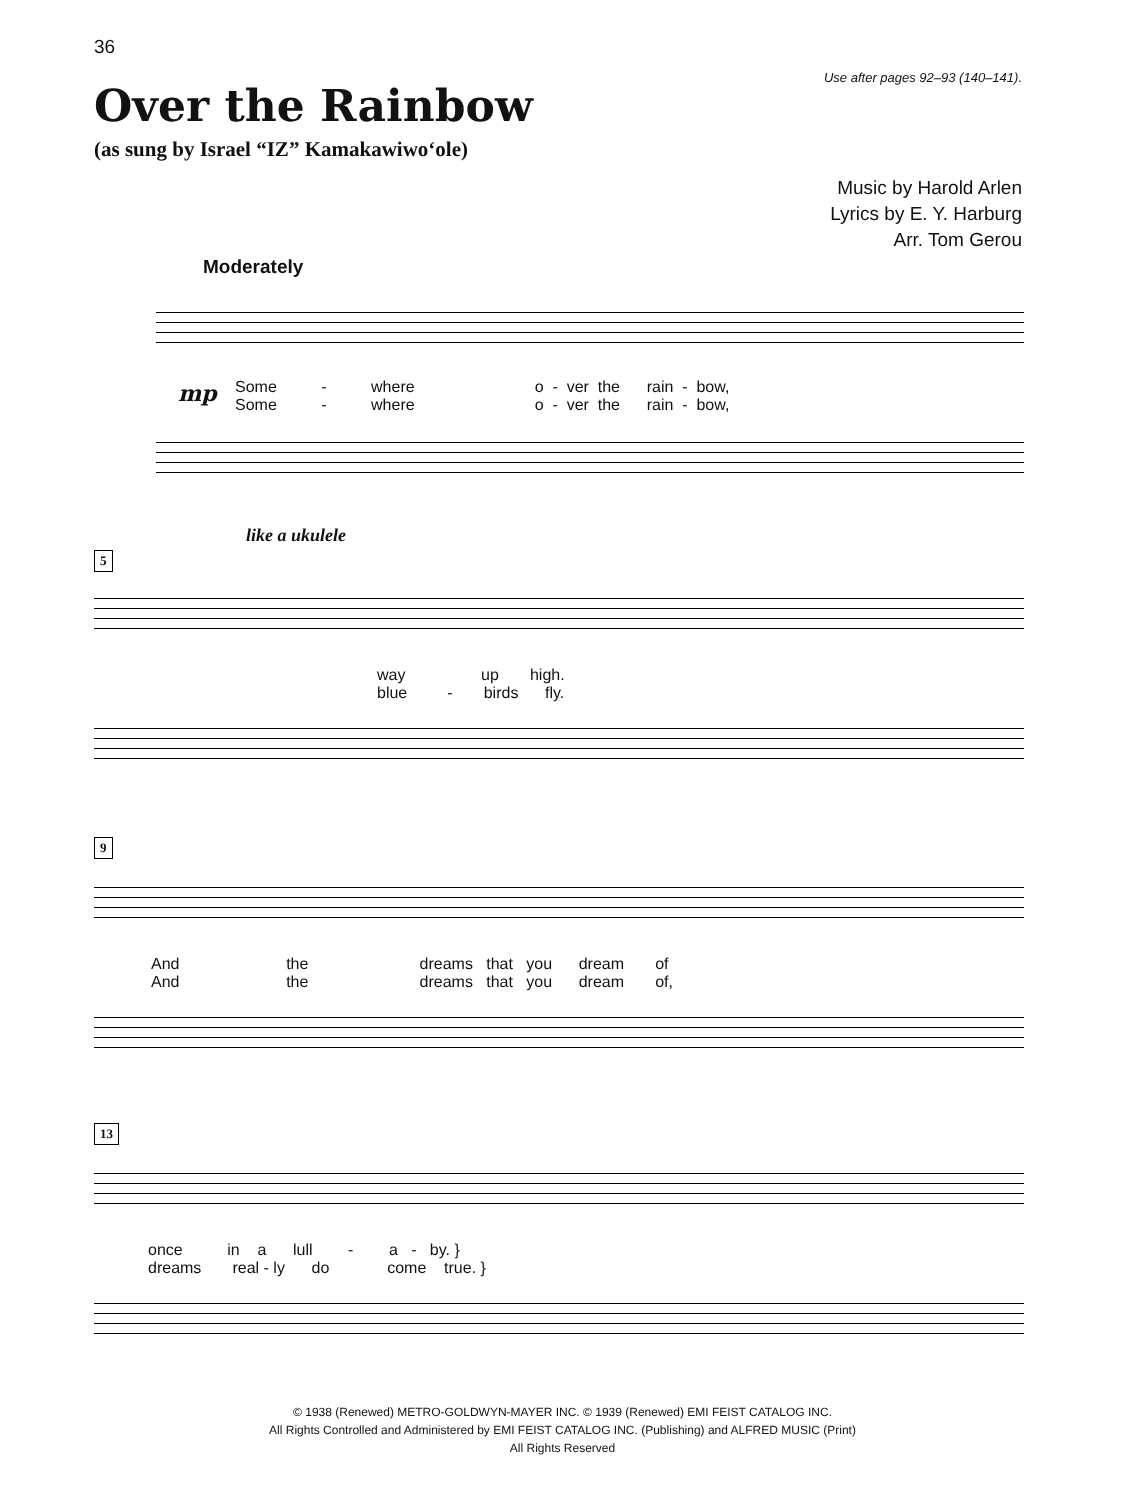36
Use after pages 92–93 (140–141).
Over the Rainbow
(as sung by Israel “IZ” Kamakawiwo‘ole)
Music by Harold Arlen
Lyrics by E. Y. Harburg
Arr. Tom Gerou
Moderately
mp
Some - where o - ver the rain - bow, Some - where o - ver the rain - bow,
like a ukulele
5
way up high. blue - birds fly.
9
And the dreams that you dream of And the dreams that you dream of,
13
once in a lull - a - by. } dreams real - ly do come true. }
© 1938 (Renewed) METRO-GOLDWYN-MAYER INC. © 1939 (Renewed) EMI FEIST CATALOG INC.
All Rights Controlled and Administered by EMI FEIST CATALOG INC. (Publishing) and ALFRED MUSIC (Print)
All Rights Reserved